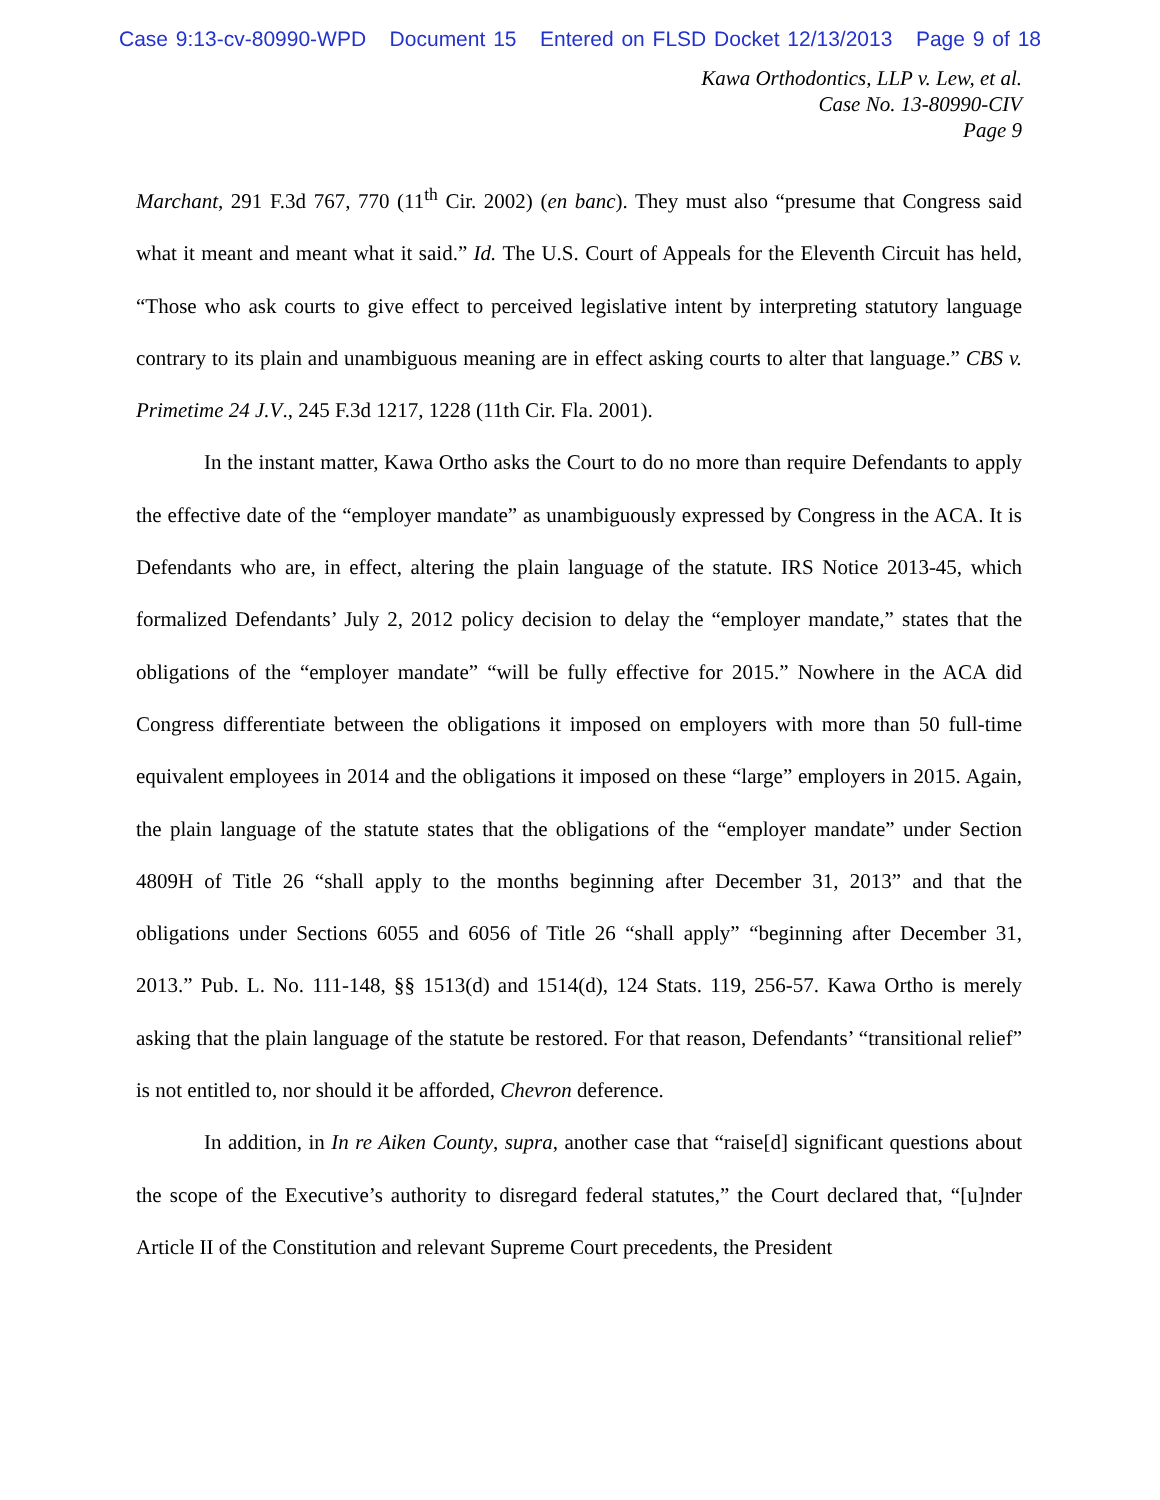Case 9:13-cv-80990-WPD Document 15 Entered on FLSD Docket 12/13/2013 Page 9 of 18
Kawa Orthodontics, LLP v. Lew, et al.
Case No. 13-80990-CIV
Page 9
Marchant, 291 F.3d 767, 770 (11<sup>th</sup> Cir. 2002) (en banc). They must also “presume that Congress said what it meant and meant what it said.” Id. The U.S. Court of Appeals for the Eleventh Circuit has held, “Those who ask courts to give effect to perceived legislative intent by interpreting statutory language contrary to its plain and unambiguous meaning are in effect asking courts to alter that language.” CBS v. Primetime 24 J.V., 245 F.3d 1217, 1228 (11th Cir. Fla. 2001).
In the instant matter, Kawa Ortho asks the Court to do no more than require Defendants to apply the effective date of the “employer mandate” as unambiguously expressed by Congress in the ACA. It is Defendants who are, in effect, altering the plain language of the statute. IRS Notice 2013-45, which formalized Defendants’ July 2, 2012 policy decision to delay the “employer mandate,” states that the obligations of the “employer mandate” “will be fully effective for 2015.” Nowhere in the ACA did Congress differentiate between the obligations it imposed on employers with more than 50 full-time equivalent employees in 2014 and the obligations it imposed on these “large” employers in 2015. Again, the plain language of the statute states that the obligations of the “employer mandate” under Section 4809H of Title 26 “shall apply to the months beginning after December 31, 2013” and that the obligations under Sections 6055 and 6056 of Title 26 “shall apply” “beginning after December 31, 2013.” Pub. L. No. 111-148, §§ 1513(d) and 1514(d), 124 Stats. 119, 256-57. Kawa Ortho is merely asking that the plain language of the statute be restored. For that reason, Defendants’ “transitional relief” is not entitled to, nor should it be afforded, Chevron deference.
In addition, in In re Aiken County, supra, another case that “raise[d] significant questions about the scope of the Executive’s authority to disregard federal statutes,” the Court declared that, “[u]nder Article II of the Constitution and relevant Supreme Court precedents, the President